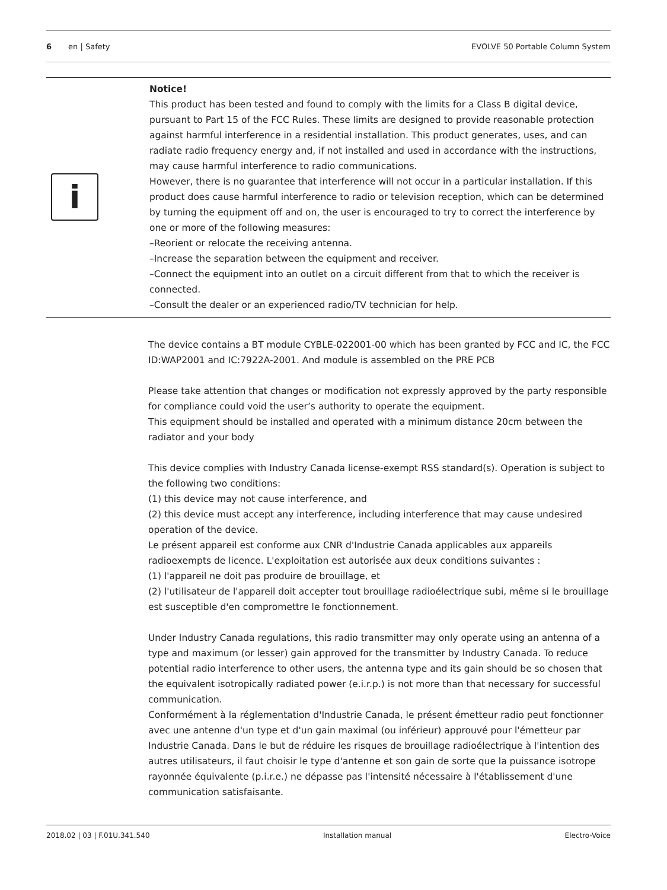6 en | Safety EVOLVE 50 Portable Column System
i
Notice!
This product has been tested and found to comply with the limits for a Class B digital device, pursuant to Part 15 of the FCC Rules. These limits are designed to provide reasonable protection against harmful interference in a residential installation. This product generates, uses, and can radiate radio frequency energy and, if not installed and used in accordance with the instructions, may cause harmful interference to radio communications.
However, there is no guarantee that interference will not occur in a particular installation. If this product does cause harmful interference to radio or television reception, which can be determined by turning the equipment off and on, the user is encouraged to try to correct the interference by one or more of the following measures:
–Reorient or relocate the receiving antenna.
–Increase the separation between the equipment and receiver.
–Connect the equipment into an outlet on a circuit different from that to which the receiver is connected.
–Consult the dealer or an experienced radio/TV technician for help.
The device contains a BT module CYBLE-022001-00 which has been granted by FCC and IC, the FCC ID:WAP2001 and IC:7922A-2001. And module is assembled on the PRE PCB
Please take attention that changes or modification not expressly approved by the party responsible for compliance could void the user’s authority to operate the equipment.
This equipment should be installed and operated with a minimum distance 20cm between the radiator and your body
This device complies with Industry Canada license-exempt RSS standard(s). Operation is subject to the following two conditions:
(1) this device may not cause interference, and
(2) this device must accept any interference, including interference that may cause undesired operation of the device.
Le présent appareil est conforme aux CNR d'Industrie Canada applicables aux appareils radioexempts de licence. L'exploitation est autorisée aux deux conditions suivantes :
(1) l'appareil ne doit pas produire de brouillage, et
(2) l'utilisateur de l'appareil doit accepter tout brouillage radioélectrique subi, même si le brouillage est susceptible d'en compromettre le fonctionnement.
Under Industry Canada regulations, this radio transmitter may only operate using an antenna of a type and maximum (or lesser) gain approved for the transmitter by Industry Canada. To reduce potential radio interference to other users, the antenna type and its gain should be so chosen that the equivalent isotropically radiated power (e.i.r.p.) is not more than that necessary for successful communication.
Conformément à la réglementation d'Industrie Canada, le présent émetteur radio peut fonctionner avec une antenne d'un type et d'un gain maximal (ou inférieur) approuvé pour l'émetteur par Industrie Canada. Dans le but de réduire les risques de brouillage radioélectrique à l'intention des autres utilisateurs, il faut choisir le type d'antenne et son gain de sorte que la puissance isotrope rayonnée équivalente (p.i.r.e.) ne dépasse pas l'intensité nécessaire à l'établissement d'une communication satisfaisante.
2018.02 | 03 | F.01U.341.540 Installation manual Electro-Voice